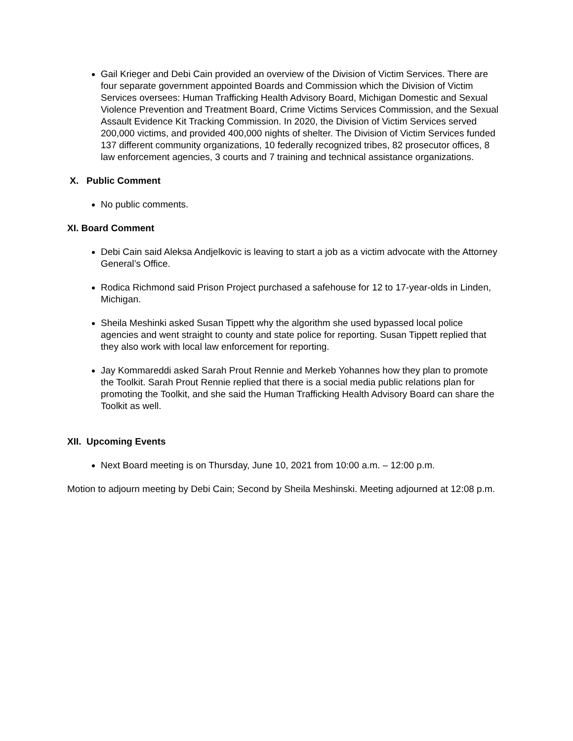Gail Krieger and Debi Cain provided an overview of the Division of Victim Services. There are four separate government appointed Boards and Commission which the Division of Victim Services oversees: Human Trafficking Health Advisory Board, Michigan Domestic and Sexual Violence Prevention and Treatment Board, Crime Victims Services Commission, and the Sexual Assault Evidence Kit Tracking Commission. In 2020, the Division of Victim Services served 200,000 victims, and provided 400,000 nights of shelter. The Division of Victim Services funded 137 different community organizations, 10 federally recognized tribes, 82 prosecutor offices, 8 law enforcement agencies, 3 courts and 7 training and technical assistance organizations.
X. Public Comment
No public comments.
XI. Board Comment
Debi Cain said Aleksa Andjelkovic is leaving to start a job as a victim advocate with the Attorney General’s Office.
Rodica Richmond said Prison Project purchased a safehouse for 12 to 17-year-olds in Linden, Michigan.
Sheila Meshinki asked Susan Tippett why the algorithm she used bypassed local police agencies and went straight to county and state police for reporting. Susan Tippett replied that they also work with local law enforcement for reporting.
Jay Kommareddi asked Sarah Prout Rennie and Merkeb Yohannes how they plan to promote the Toolkit. Sarah Prout Rennie replied that there is a social media public relations plan for promoting the Toolkit, and she said the Human Trafficking Health Advisory Board can share the Toolkit as well.
XII. Upcoming Events
Next Board meeting is on Thursday, June 10, 2021 from 10:00 a.m. – 12:00 p.m.
Motion to adjourn meeting by Debi Cain; Second by Sheila Meshinski. Meeting adjourned at 12:08 p.m.